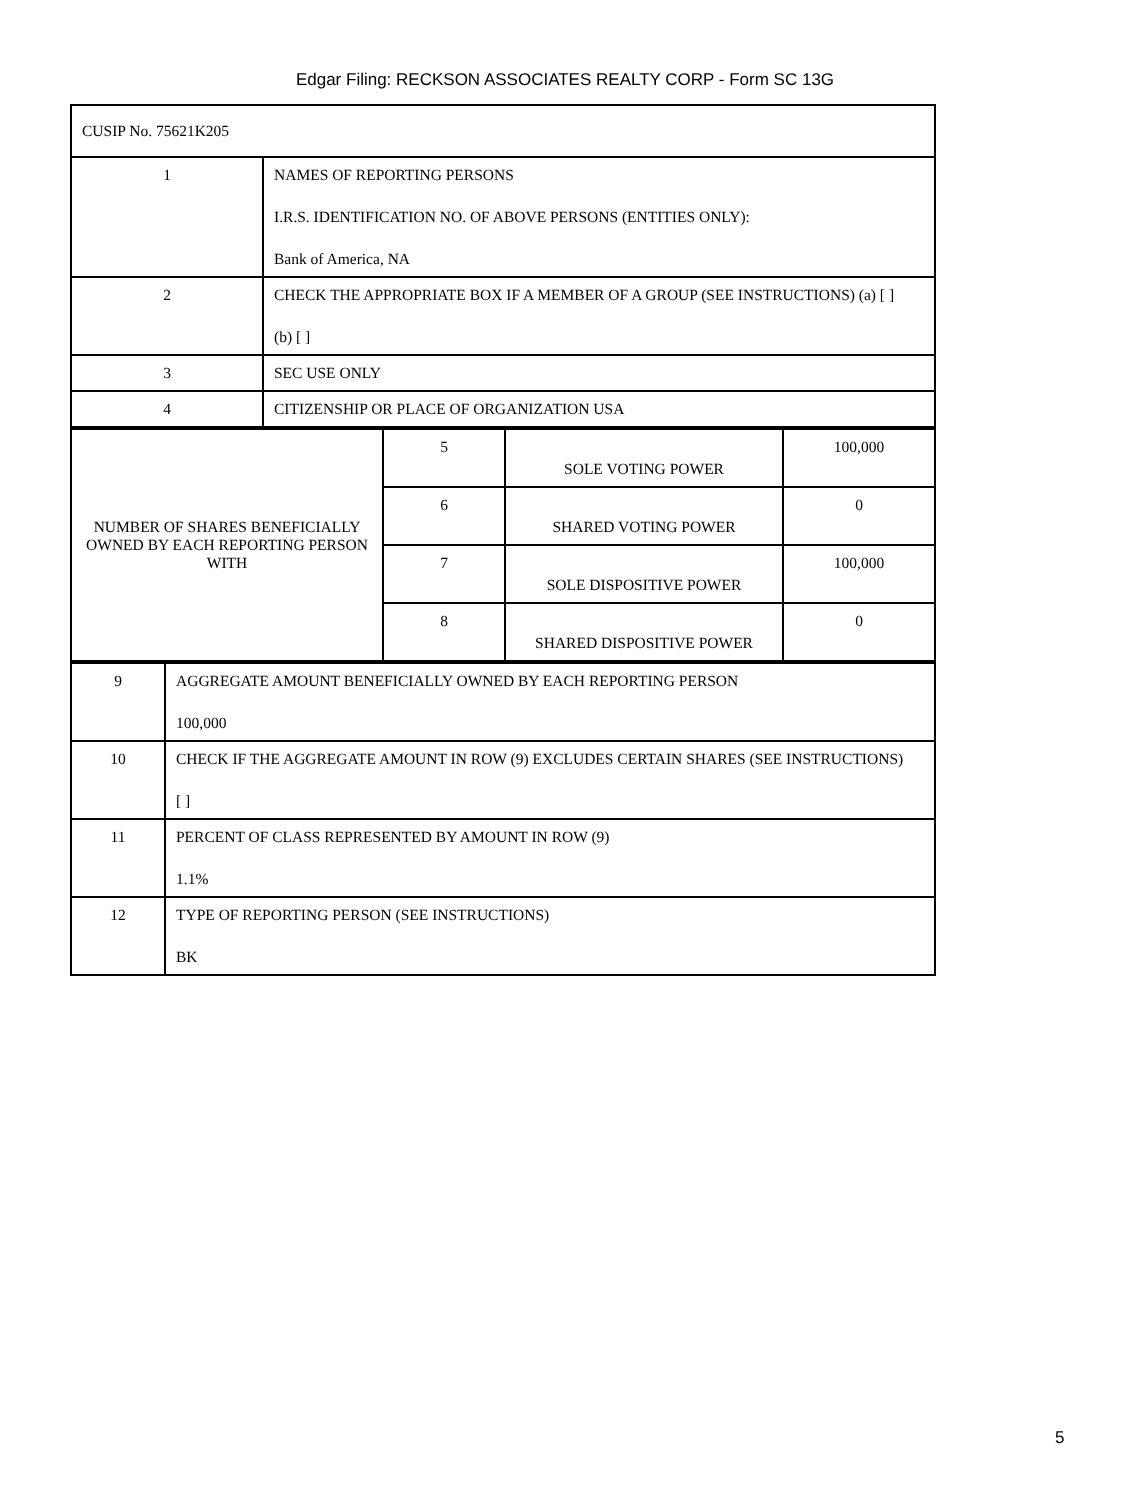Edgar Filing: RECKSON ASSOCIATES REALTY CORP - Form SC 13G
| CUSIP No. 75621K205 | |
| 1 | NAMES OF REPORTING PERSONS I.R.S. IDENTIFICATION NO. OF ABOVE PERSONS (ENTITIES ONLY): Bank of America, NA |
| 2 | CHECK THE APPROPRIATE BOX IF A MEMBER OF A GROUP (SEE INSTRUCTIONS) (a) [ ] (b) [ ] |
| 3 | SEC USE ONLY |
| 4 | CITIZENSHIP OR PLACE OF ORGANIZATION USA |
| NUMBER OF SHARES BENEFICIALLY OWNED BY EACH REPORTING PERSON WITH | 5 | SOLE VOTING POWER | 100,000 |
| | 6 | SHARED VOTING POWER | 0 |
| | 7 | SOLE DISPOSITIVE POWER | 100,000 |
| | 8 | SHARED DISPOSITIVE POWER | 0 |
| 9 | AGGREGATE AMOUNT BENEFICIALLY OWNED BY EACH REPORTING PERSON 100,000 |
| 10 | CHECK IF THE AGGREGATE AMOUNT IN ROW (9) EXCLUDES CERTAIN SHARES (SEE INSTRUCTIONS) [ ] |
| 11 | PERCENT OF CLASS REPRESENTED BY AMOUNT IN ROW (9) 1.1% |
| 12 | TYPE OF REPORTING PERSON (SEE INSTRUCTIONS) BK |
5